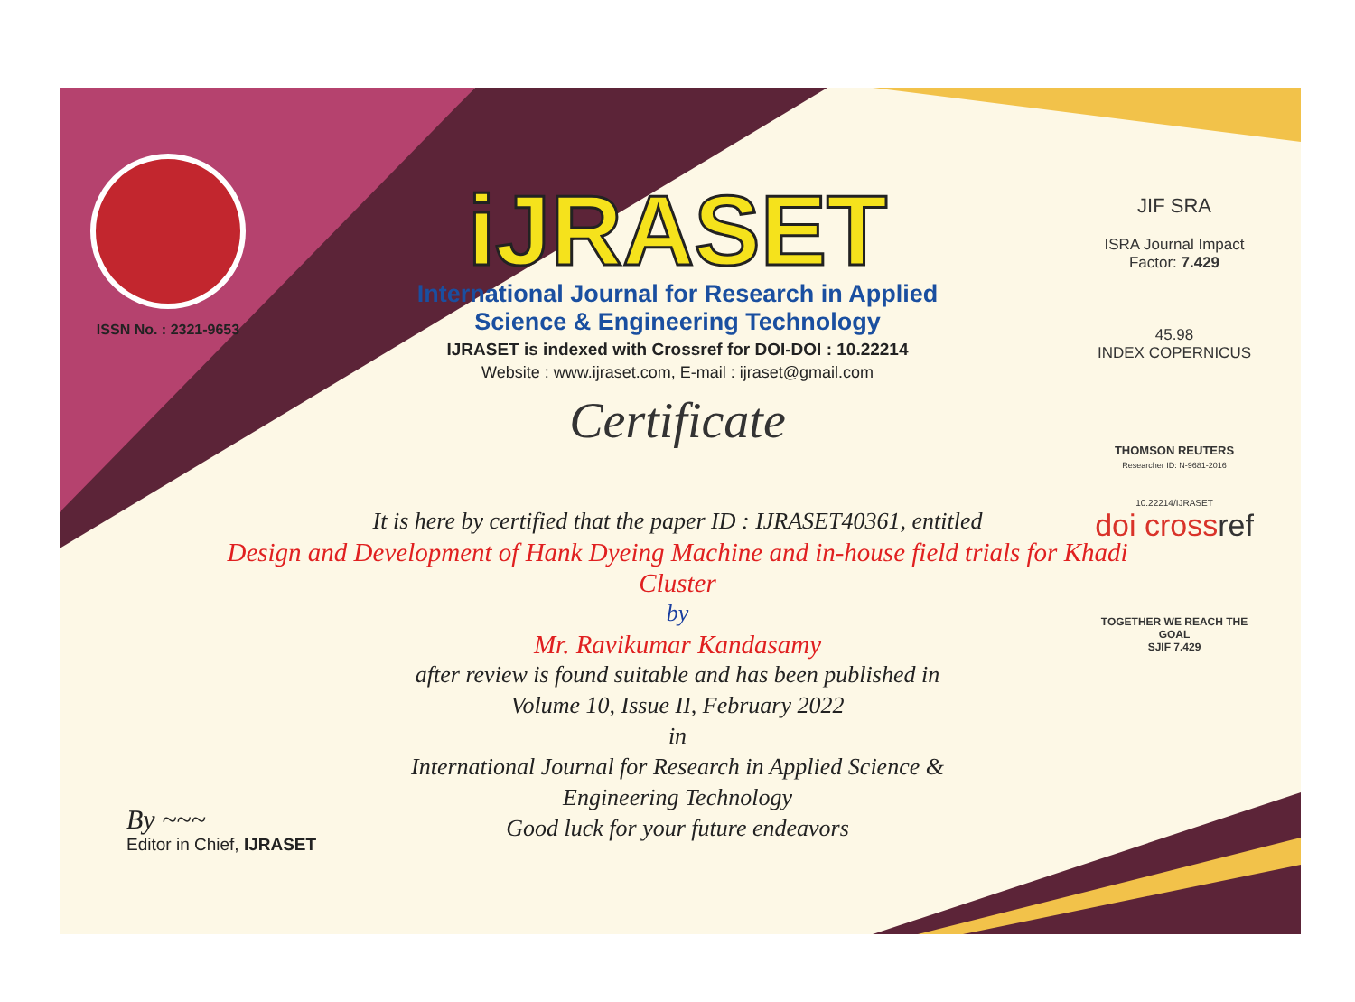ISSN No. : 2321-9653
iJRASET
International Journal for Research in Applied
Science & Engineering Technology
IJRASET is indexed with Crossref for DOI-DOI : 10.22214
Website : www.ijraset.com, E-mail : ijraset@gmail.com
Certificate
JIF SRA
ISRA Journal Impact
Factor: 7.429
45.98
INDEX COPERNICUS
THOMSON REUTERS
Researcher ID: N-9681-2016
10.22214/IJRASET
doi crossref
TOGETHER WE REACH THE GOAL
SJIF 7.429
It is here by certified that the paper ID : IJRASET40361, entitled
Design and Development of Hank Dyeing Machine and in-house field trials for Khadi Cluster
by
Mr. Ravikumar Kandasamy
after review is found suitable and has been published in
Volume 10, Issue II, February 2022
in
International Journal for Research in Applied Science &
Engineering Technology
Good luck for your future endeavors
By ~~~
Editor in Chief, IJRASET